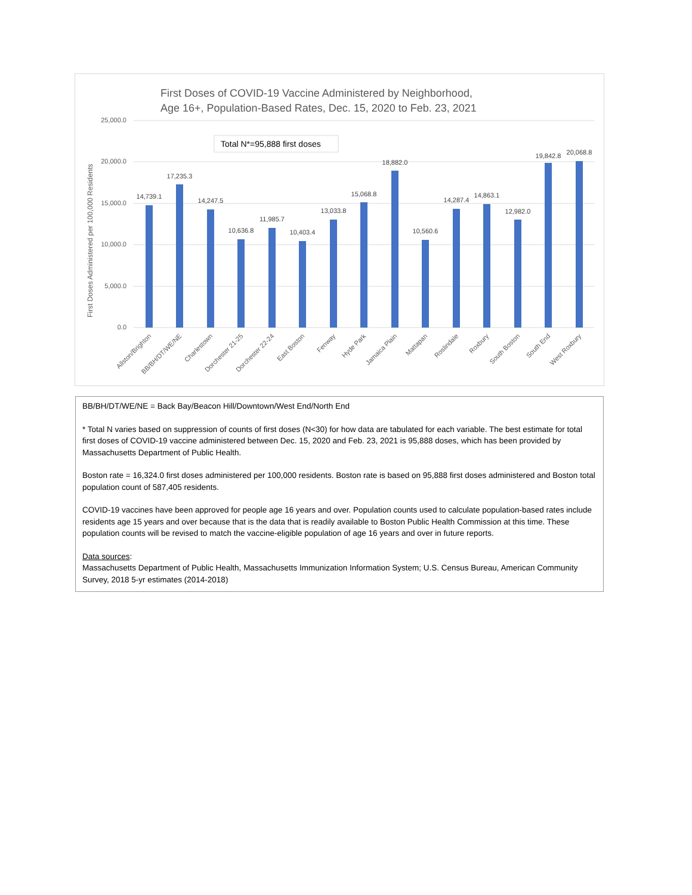First Doses of COVID-19 Vaccine Administered by Neighborhood,
Age 16+, Population-Based Rates, Dec. 15, 2020 to Feb. 23, 2021
25,000.0
20,000.0
15,000.0
10,000.0
5,000.0
0.0
First Doses Administered per 100,000 Residents
Total N*=95,888 first doses
14,739.1
17,235.3
14,247.5
10,636.8
11,985.7
10,403.4
13,033.8
15,068.8
18,882.0
10,560.6
14,287.4
14,863.1
12,982.0
19,842.8
20,068.8
Allston/Brighton
BB/BH/DT/WE/NE
Charlestown
Dorchester 21-25
Dorchester 22-24
East Boston
Fenway
Hyde Park
Jamaica Plain
Mattapan
Roslindale
Roxbury
South Boston
South End
West Roxbury
BB/BH/DT/WE/NE = Back Bay/Beacon Hill/Downtown/West End/North End
* Total N varies based on suppression of counts of first doses (N<30) for how data are tabulated for each variable. The best estimate for total first doses of COVID-19 vaccine administered between Dec. 15, 2020 and Feb. 23, 2021 is 95,888 doses, which has been provided by Massachusetts Department of Public Health.
Boston rate = 16,324.0 first doses administered per 100,000 residents. Boston rate is based on 95,888 first doses administered and Boston total population count of 587,405 residents.
COVID-19 vaccines have been approved for people age 16 years and over. Population counts used to calculate population-based rates include residents age 15 years and over because that is the data that is readily available to Boston Public Health Commission at this time. These population counts will be revised to match the vaccine-eligible population of age 16 years and over in future reports.
Data sources:
Massachusetts Department of Public Health, Massachusetts Immunization Information System; U.S. Census Bureau, American Community Survey, 2018 5-yr estimates (2014-2018)